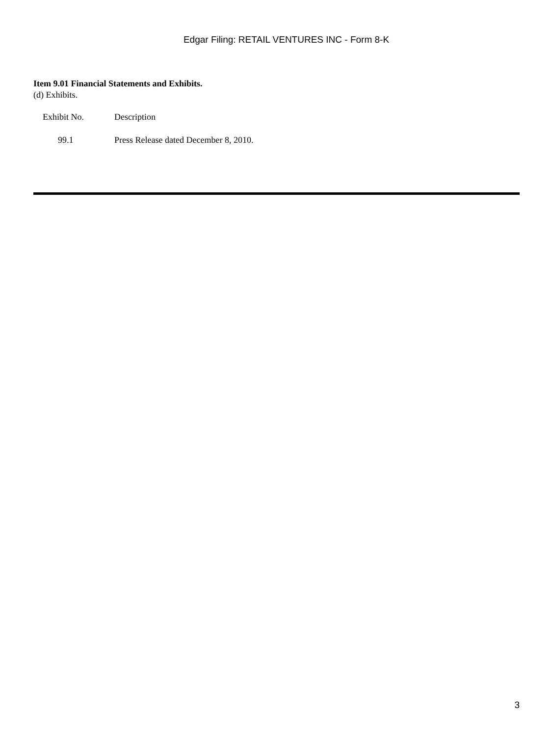Edgar Filing: RETAIL VENTURES INC - Form 8-K
Item 9.01 Financial Statements and Exhibits.
(d) Exhibits.
| Exhibit No. | Description |
| --- | --- |
| 99.1 | Press Release dated December 8, 2010. |
3